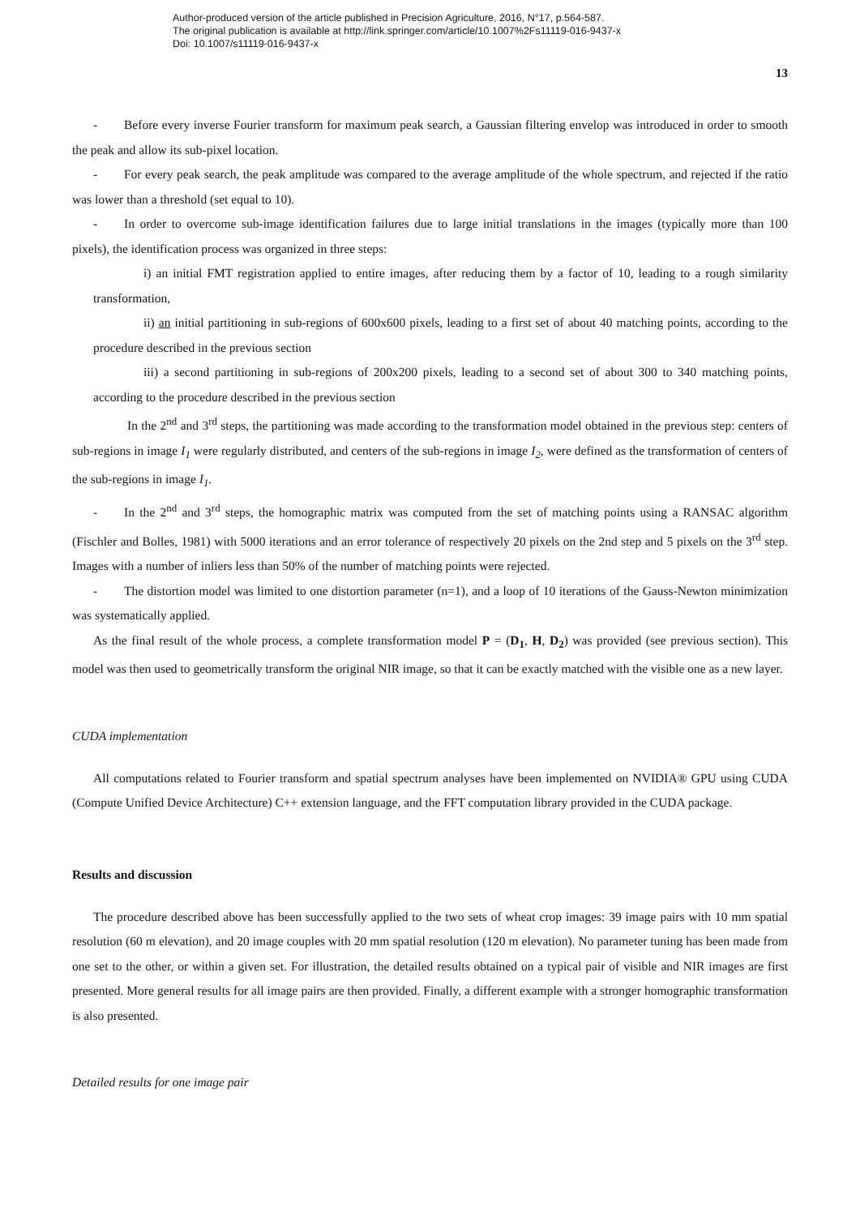Author-produced version of the article published in Precision Agriculture, 2016, N°17, p.564-587.
The original publication is available at http://link.springer.com/article/10.1007%2Fs11119-016-9437-x
Doi: 10.1007/s11119-016-9437-x
13
- Before every inverse Fourier transform for maximum peak search, a Gaussian filtering envelop was introduced in order to smooth the peak and allow its sub-pixel location.
- For every peak search, the peak amplitude was compared to the average amplitude of the whole spectrum, and rejected if the ratio was lower than a threshold (set equal to 10).
- In order to overcome sub-image identification failures due to large initial translations in the images (typically more than 100 pixels), the identification process was organized in three steps:
i) an initial FMT registration applied to entire images, after reducing them by a factor of 10, leading to a rough similarity transformation,
ii) an initial partitioning in sub-regions of 600x600 pixels, leading to a first set of about 40 matching points, according to the procedure described in the previous section
iii) a second partitioning in sub-regions of 200x200 pixels, leading to a second set of about 300 to 340 matching points, according to the procedure described in the previous section
In the 2<sup>nd</sup> and 3<sup>rd</sup> steps, the partitioning was made according to the transformation model obtained in the previous step: centers of sub-regions in image I<sub>1</sub> were regularly distributed, and centers of the sub-regions in image I<sub>2</sub>, were defined as the transformation of centers of the sub-regions in image I<sub>1</sub>.
- In the 2<sup>nd</sup> and 3<sup>rd</sup> steps, the homographic matrix was computed from the set of matching points using a RANSAC algorithm (Fischler and Bolles, 1981) with 5000 iterations and an error tolerance of respectively 20 pixels on the 2nd step and 5 pixels on the 3<sup>rd</sup> step. Images with a number of inliers less than 50% of the number of matching points were rejected.
- The distortion model was limited to one distortion parameter (n=1), and a loop of 10 iterations of the Gauss-Newton minimization was systematically applied.
As the final result of the whole process, a complete transformation model P = (D<sub>1</sub>, H, D<sub>2</sub>) was provided (see previous section). This model was then used to geometrically transform the original NIR image, so that it can be exactly matched with the visible one as a new layer.
CUDA implementation
All computations related to Fourier transform and spatial spectrum analyses have been implemented on NVIDIA® GPU using CUDA (Compute Unified Device Architecture) C++ extension language, and the FFT computation library provided in the CUDA package.
Results and discussion
The procedure described above has been successfully applied to the two sets of wheat crop images: 39 image pairs with 10 mm spatial resolution (60 m elevation), and 20 image couples with 20 mm spatial resolution (120 m elevation). No parameter tuning has been made from one set to the other, or within a given set. For illustration, the detailed results obtained on a typical pair of visible and NIR images are first presented. More general results for all image pairs are then provided. Finally, a different example with a stronger homographic transformation is also presented.
Detailed results for one image pair